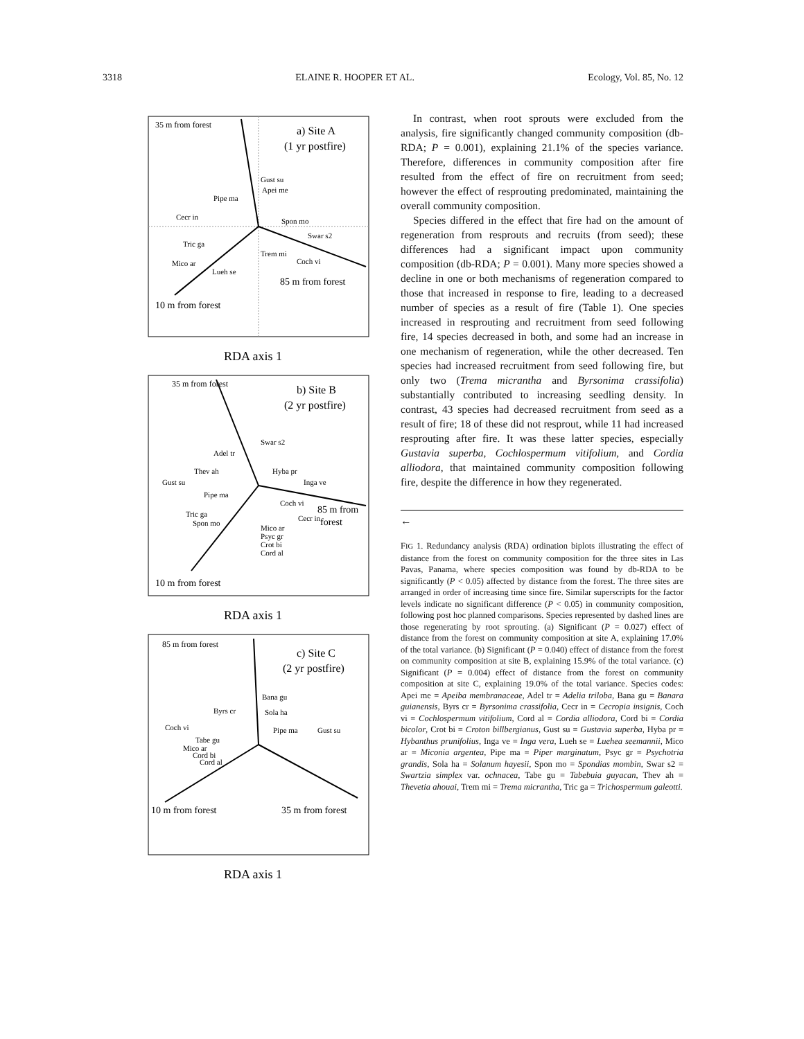3318 ELAINE R. HOOPER ET AL. Ecology, Vol. 85, No. 12
35 m from forest
a) Site A
(1 yr postfire)
Gust su
Apei me
Pipe ma
Cecr in
Spon mo
Swar s2
Tric ga
Trem mi
Coch vi
Mico ar
Lueh se
85 m from forest
10 m from forest
RDA axis 1
35 m from forest
b) Site B
(2 yr postfire)
Swar s2
Adel tr
Thev ah
Hyba pr
Gust su
Inga ve
Pipe ma
Coch vi
85 m from
forest
Tric ga
Cecr in
Spon mo
Mico ar
Psyc gr
Crot bi
Cord al
10 m from forest
RDA axis 1
85 m from forest
c) Site C
(2 yr postfire)
Bana gu
Byrs cr
Sola ha
Coch vi
Pipe ma
Gust su
Tabe gu
Mico ar
Cord bi
Cord al
10 m from forest
35 m from forest
RDA axis 1
In contrast, when root sprouts were excluded from the analysis, fire significantly changed community composition (db-RDA; P = 0.001), explaining 21.1% of the species variance. Therefore, differences in community composition after fire resulted from the effect of fire on recruitment from seed; however the effect of resprouting predominated, maintaining the overall community composition.
Species differed in the effect that fire had on the amount of regeneration from resprouts and recruits (from seed); these differences had a significant impact upon community composition (db-RDA; P = 0.001). Many more species showed a decline in one or both mechanisms of regeneration compared to those that increased in response to fire, leading to a decreased number of species as a result of fire (Table 1). One species increased in resprouting and recruitment from seed following fire, 14 species decreased in both, and some had an increase in one mechanism of regeneration, while the other decreased. Ten species had increased recruitment from seed following fire, but only two (Trema micrantha and Byrsonima crassifolia) substantially contributed to increasing seedling density. In contrast, 43 species had decreased recruitment from seed as a result of fire; 18 of these did not resprout, while 11 had increased resprouting after fire. It was these latter species, especially Gustavia superba, Cochlospermum vitifolium, and Cordia alliodora, that maintained community composition following fire, despite the difference in how they regenerated.
←
FIG 1. Redundancy analysis (RDA) ordination biplots illustrating the effect of distance from the forest on community composition for the three sites in Las Pavas, Panama, where species composition was found by db-RDA to be significantly (P < 0.05) affected by distance from the forest. The three sites are arranged in order of increasing time since fire. Similar superscripts for the factor levels indicate no significant difference (P < 0.05) in community composition, following post hoc planned comparisons. Species represented by dashed lines are those regenerating by root sprouting. (a) Significant (P = 0.027) effect of distance from the forest on community composition at site A, explaining 17.0% of the total variance. (b) Significant (P = 0.040) effect of distance from the forest on community composition at site B, explaining 15.9% of the total variance. (c) Significant (P = 0.004) effect of distance from the forest on community composition at site C, explaining 19.0% of the total variance. Species codes: Apei me = Apeiba membranaceae, Adel tr = Adelia triloba, Bana gu = Banara guianensis, Byrs cr = Byrsonima crassifolia, Cecr in = Cecropia insignis, Coch vi = Cochlospermum vitifolium, Cord al = Cordia alliodora, Cord bi = Cordia bicolor, Crot bi = Croton billbergianus, Gust su = Gustavia superba, Hyba pr = Hybanthus prunifolius, Inga ve = Inga vera, Lueh se = Luehea seemannii, Mico ar = Miconia argentea, Pipe ma = Piper marginatum, Psyc gr = Psychotria grandis, Sola ha = Solanum hayesii, Spon mo = Spondias mombin, Swar s2 = Swartzia simplex var. ochnacea, Tabe gu = Tabebuia guyacan, Thev ah = Thevetia ahouai, Trem mi = Trema micrantha, Tric ga = Trichospermum galeotti.